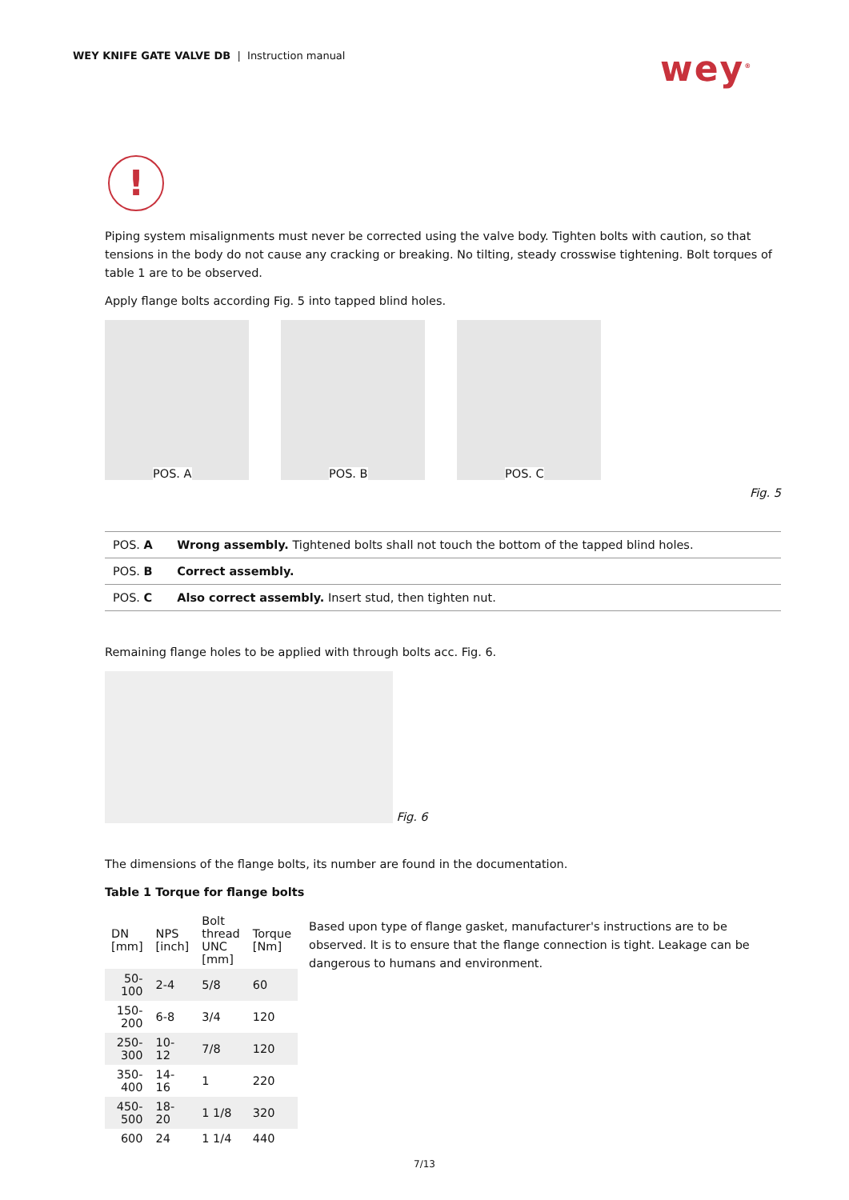WEY KNIFE GATE VALVE DB | Instruction manual
wey<sup>®</sup>
!
Piping system misalignments must never be corrected using the valve body. Tighten bolts with caution, so that tensions in the body do not cause any cracking or breaking. No tilting, steady crosswise tightening. Bolt torques of table 1 are to be observed.
Apply flange bolts according Fig. 5 into tapped blind holes.
POS. A
POS. B
POS. C
Fig. 5
| POS. A | Wrong assembly. Tightened bolts shall not touch the bottom of the tapped blind holes. |
| POS. B | Correct assembly. |
| POS. C | Also correct assembly. Insert stud, then tighten nut. |
Remaining flange holes to be applied with through bolts acc. Fig. 6.
Fig. 6
The dimensions of the flange bolts, its number are found in the documentation.
Table 1 Torque for flange bolts
| DN [mm] | NPS [inch] | Bolt thread UNC [mm] | Torque [Nm] |
| --- | --- | --- | --- |
| 50-100 | 2-4 | 5/8 | 60 |
| 150-200 | 6-8 | 3/4 | 120 |
| 250-300 | 10-12 | 7/8 | 120 |
| 350-400 | 14-16 | 1 | 220 |
| 450-500 | 18-20 | 1 1/8 | 320 |
| 600 | 24 | 1 1/4 | 440 |
Based upon type of flange gasket, manufacturer's instructions are to be observed. It is to ensure that the flange connection is tight. Leakage can be dangerous to humans and environment.
7/13